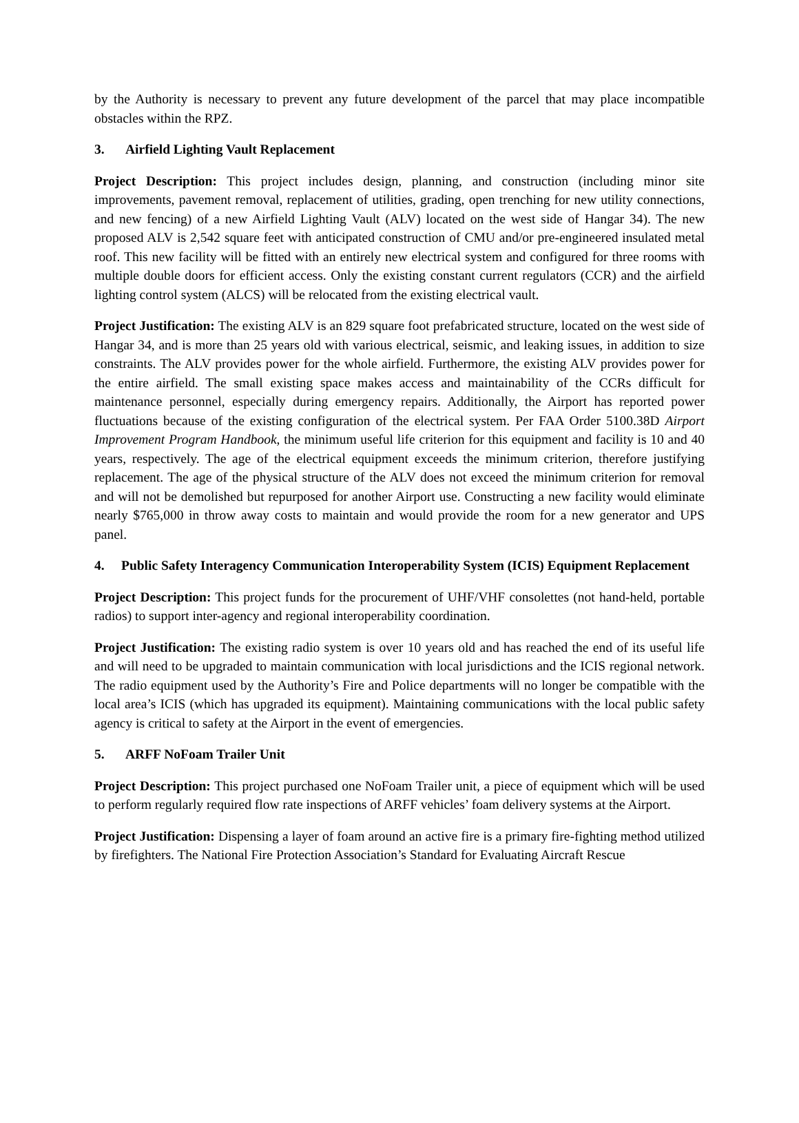by the Authority is necessary to prevent any future development of the parcel that may place incompatible obstacles within the RPZ.
3. Airfield Lighting Vault Replacement
Project Description: This project includes design, planning, and construction (including minor site improvements, pavement removal, replacement of utilities, grading, open trenching for new utility connections, and new fencing) of a new Airfield Lighting Vault (ALV) located on the west side of Hangar 34). The new proposed ALV is 2,542 square feet with anticipated construction of CMU and/or pre-engineered insulated metal roof. This new facility will be fitted with an entirely new electrical system and configured for three rooms with multiple double doors for efficient access. Only the existing constant current regulators (CCR) and the airfield lighting control system (ALCS) will be relocated from the existing electrical vault.
Project Justification: The existing ALV is an 829 square foot prefabricated structure, located on the west side of Hangar 34, and is more than 25 years old with various electrical, seismic, and leaking issues, in addition to size constraints. The ALV provides power for the whole airfield. Furthermore, the existing ALV provides power for the entire airfield. The small existing space makes access and maintainability of the CCRs difficult for maintenance personnel, especially during emergency repairs. Additionally, the Airport has reported power fluctuations because of the existing configuration of the electrical system. Per FAA Order 5100.38D Airport Improvement Program Handbook, the minimum useful life criterion for this equipment and facility is 10 and 40 years, respectively. The age of the electrical equipment exceeds the minimum criterion, therefore justifying replacement. The age of the physical structure of the ALV does not exceed the minimum criterion for removal and will not be demolished but repurposed for another Airport use. Constructing a new facility would eliminate nearly $765,000 in throw away costs to maintain and would provide the room for a new generator and UPS panel.
4. Public Safety Interagency Communication Interoperability System (ICIS) Equipment Replacement
Project Description: This project funds for the procurement of UHF/VHF consolettes (not hand-held, portable radios) to support inter-agency and regional interoperability coordination.
Project Justification: The existing radio system is over 10 years old and has reached the end of its useful life and will need to be upgraded to maintain communication with local jurisdictions and the ICIS regional network. The radio equipment used by the Authority’s Fire and Police departments will no longer be compatible with the local area’s ICIS (which has upgraded its equipment). Maintaining communications with the local public safety agency is critical to safety at the Airport in the event of emergencies.
5. ARFF NoFoam Trailer Unit
Project Description: This project purchased one NoFoam Trailer unit, a piece of equipment which will be used to perform regularly required flow rate inspections of ARFF vehicles’ foam delivery systems at the Airport.
Project Justification: Dispensing a layer of foam around an active fire is a primary fire-fighting method utilized by firefighters. The National Fire Protection Association’s Standard for Evaluating Aircraft Rescue